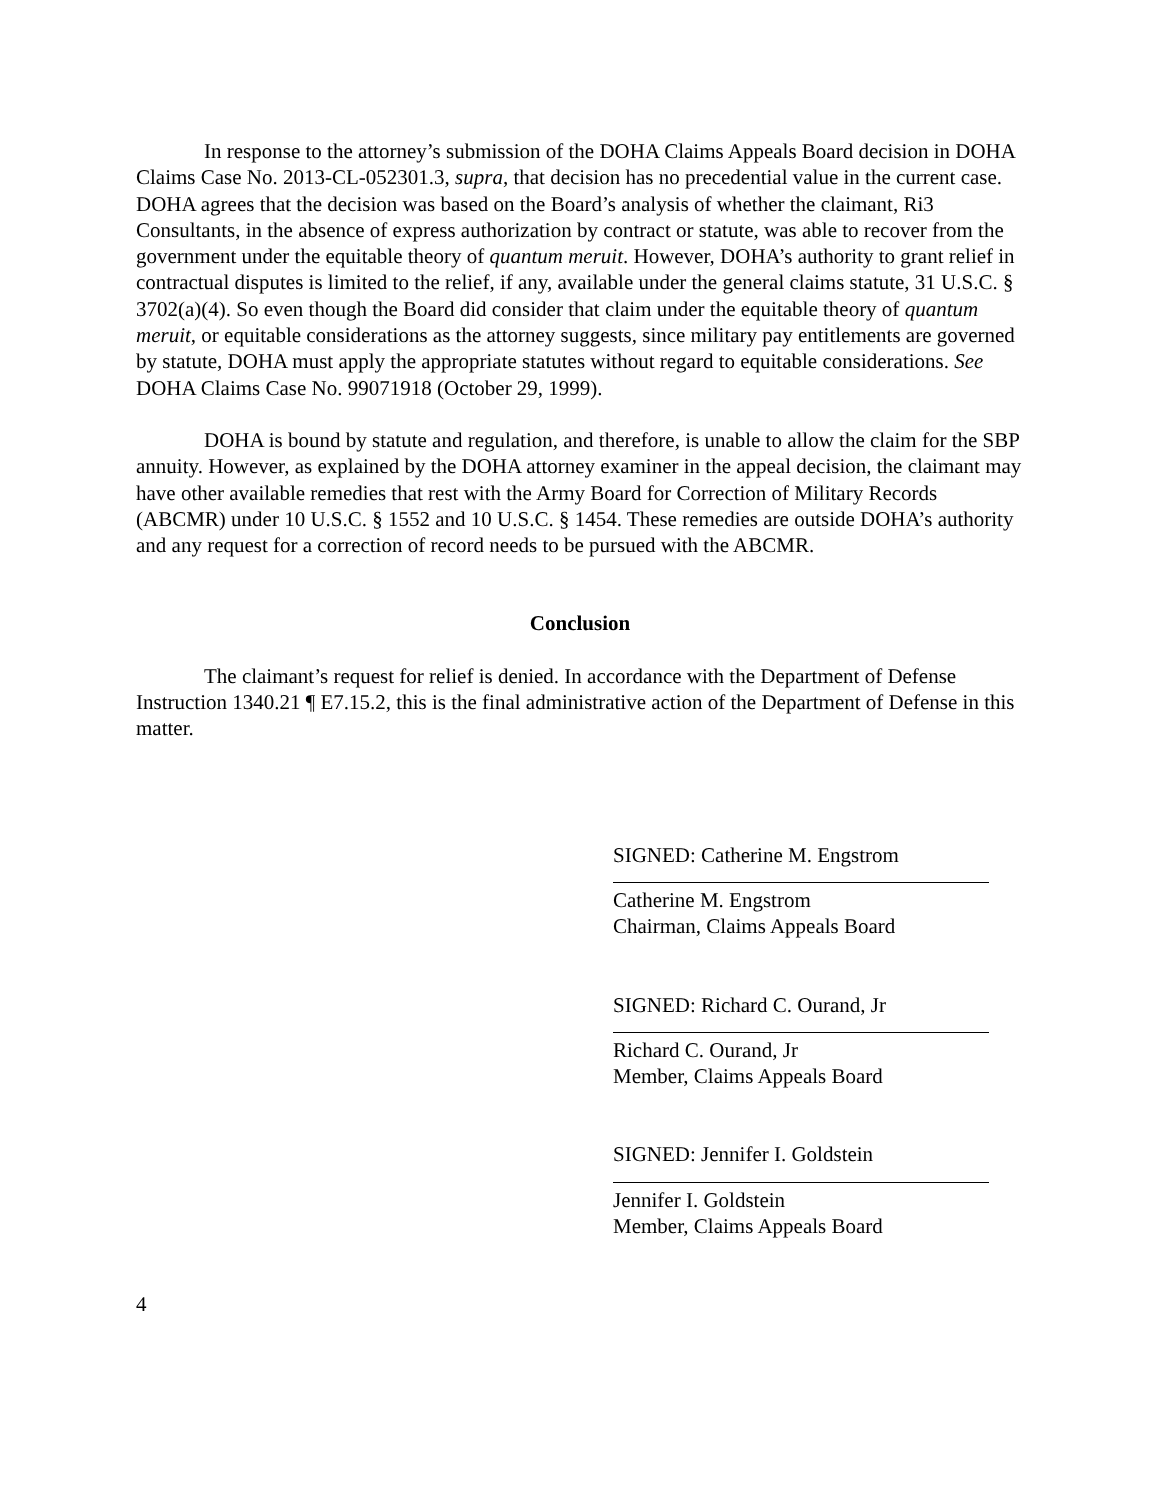In response to the attorney’s submission of the DOHA Claims Appeals Board decision in DOHA Claims Case No. 2013-CL-052301.3, supra, that decision has no precedential value in the current case. DOHA agrees that the decision was based on the Board’s analysis of whether the claimant, Ri3 Consultants, in the absence of express authorization by contract or statute, was able to recover from the government under the equitable theory of quantum meruit. However, DOHA’s authority to grant relief in contractual disputes is limited to the relief, if any, available under the general claims statute, 31 U.S.C. § 3702(a)(4). So even though the Board did consider that claim under the equitable theory of quantum meruit, or equitable considerations as the attorney suggests, since military pay entitlements are governed by statute, DOHA must apply the appropriate statutes without regard to equitable considerations. See DOHA Claims Case No. 99071918 (October 29, 1999).
DOHA is bound by statute and regulation, and therefore, is unable to allow the claim for the SBP annuity. However, as explained by the DOHA attorney examiner in the appeal decision, the claimant may have other available remedies that rest with the Army Board for Correction of Military Records (ABCMR) under 10 U.S.C. § 1552 and 10 U.S.C. § 1454. These remedies are outside DOHA’s authority and any request for a correction of record needs to be pursued with the ABCMR.
Conclusion
The claimant’s request for relief is denied. In accordance with the Department of Defense Instruction 1340.21 ¶ E7.15.2, this is the final administrative action of the Department of Defense in this matter.
SIGNED: Catherine M. Engstrom
Catherine M. Engstrom
Chairman, Claims Appeals Board
SIGNED: Richard C. Ourand, Jr
Richard C. Ourand, Jr
Member, Claims Appeals Board
SIGNED: Jennifer I. Goldstein
Jennifer I. Goldstein
Member, Claims Appeals Board
4